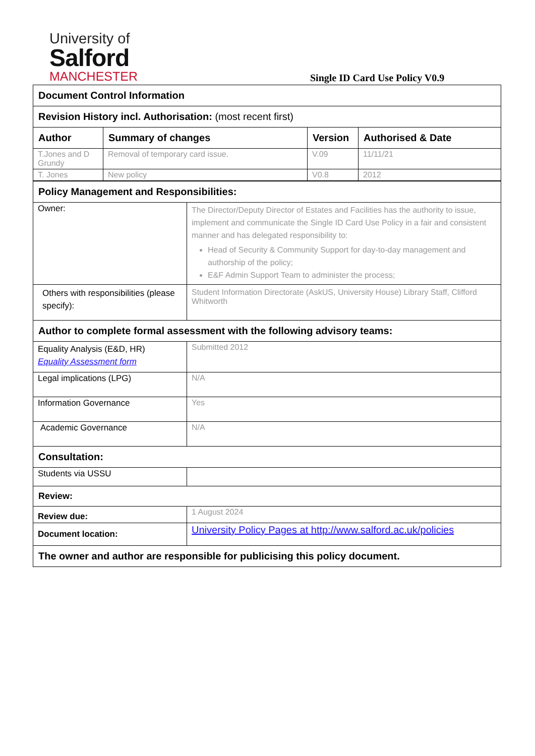University of
Salford
MANCHESTER
Single ID Card Use Policy V0.9
| Document Control Information | | | |
| Revision History incl. Authorisation: (most recent first) | | | |
| Author | Summary of changes | Version | Authorised & Date |
| T.Jones and D Grundy | Removal of temporary card issue. | V.09 | 11/11/21 |
| T. Jones | New policy | V0.8 | 2012 |
| Policy Management and Responsibilities: | |
| Owner: | The Director/Deputy Director of Estates and Facilities has the authority to issue, implement and communicate the Single ID Card Use Policy in a fair and consistent manner and has delegated responsibility to: Head of Security & Community Support for day-to-day management and authorship of the policy; E&F Admin Support Team to administer the process; |
| Others with responsibilities (please specify): | Student Information Directorate (AskUS, University House) Library Staff, Clifford Whitworth |
| Author to complete formal assessment with the following advisory teams: | |
| Equality Analysis (E&D, HR) Equality Assessment form | Submitted 2012 |
| Legal implications (LPG) | N/A |
| Information Governance | Yes |
| Academic Governance | N/A |
| Consultation: | |
| Students via USSU | |
| Review: | |
| Review due: | 1 August 2024 |
| Document location: | University Policy Pages at http://www.salford.ac.uk/policies |
| The owner and author are responsible for publicising this policy document. | |